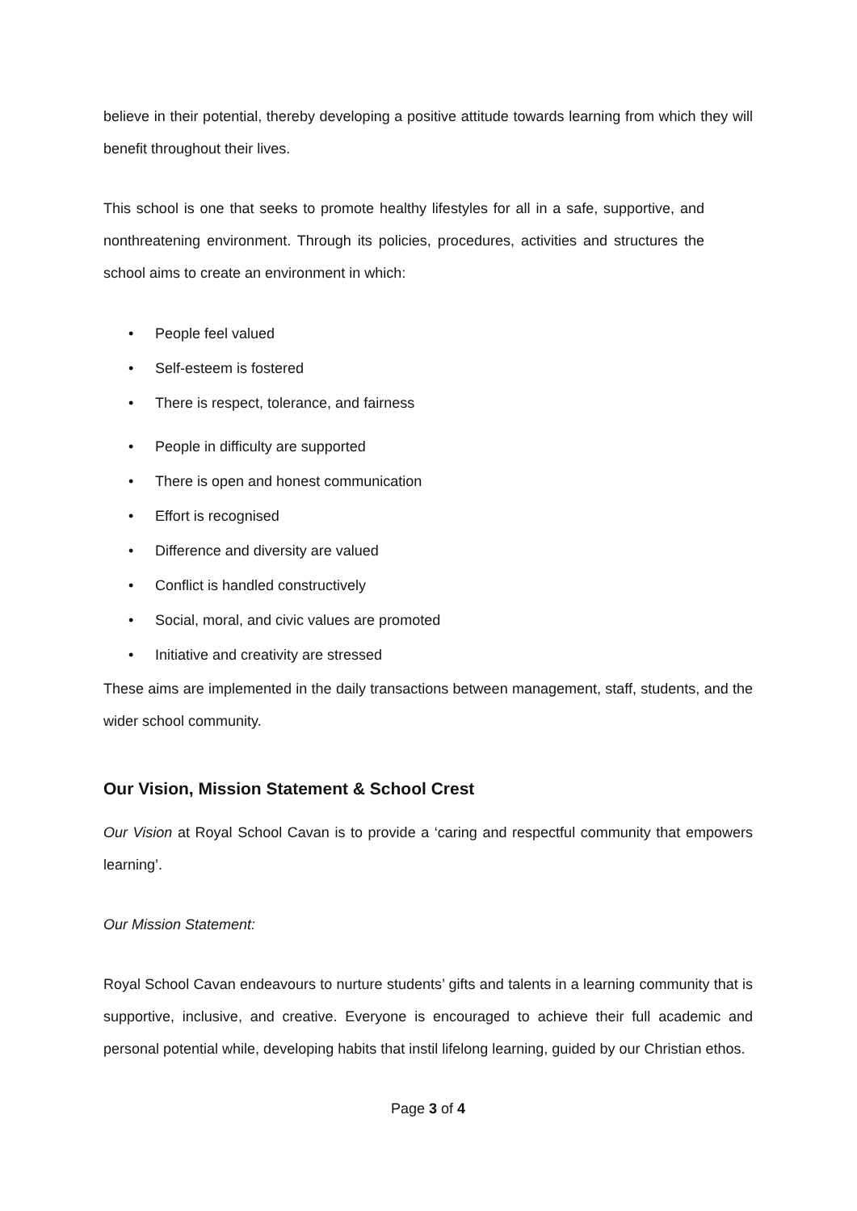believe in their potential, thereby developing a positive attitude towards learning from which they will benefit throughout their lives.
This school is one that seeks to promote healthy lifestyles for all in a safe, supportive, and nonthreatening environment. Through its policies, procedures, activities and structures the school aims to create an environment in which:
• People feel valued
• Self-esteem is fostered
• There is respect, tolerance, and fairness
• People in difficulty are supported
• There is open and honest communication
• Effort is recognised
• Difference and diversity are valued
• Conflict is handled constructively
• Social, moral, and civic values are promoted
• Initiative and creativity are stressed
These aims are implemented in the daily transactions between management, staff, students, and the wider school community.
Our Vision, Mission Statement & School Crest
Our Vision at Royal School Cavan is to provide a ‘caring and respectful community that empowers learning’.
Our Mission Statement:
Royal School Cavan endeavours to nurture students’ gifts and talents in a learning community that is supportive, inclusive, and creative. Everyone is encouraged to achieve their full academic and personal potential while, developing habits that instil lifelong learning, guided by our Christian ethos.
Page 3 of 4